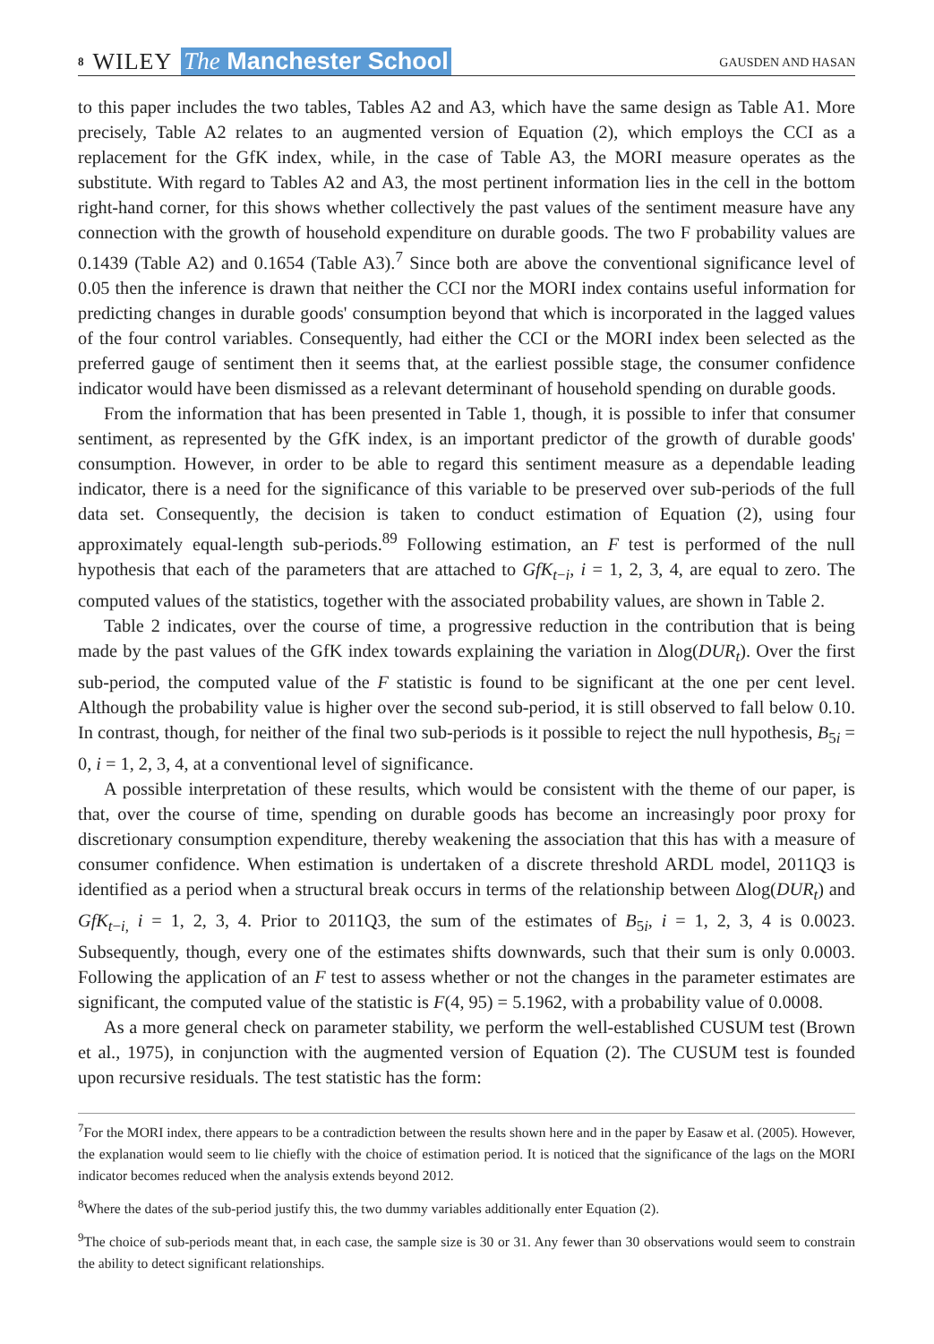8 WILEY The Manchester School
GAUSDEN AND HASAN
to this paper includes the two tables, Tables A2 and A3, which have the same design as Table A1. More precisely, Table A2 relates to an augmented version of Equation (2), which employs the CCI as a replacement for the GfK index, while, in the case of Table A3, the MORI measure operates as the substitute. With regard to Tables A2 and A3, the most pertinent information lies in the cell in the bottom right-hand corner, for this shows whether collectively the past values of the sentiment measure have any connection with the growth of household expenditure on durable goods. The two F probability values are 0.1439 (Table A2) and 0.1654 (Table A3).<sup>7</sup> Since both are above the conventional significance level of 0.05 then the inference is drawn that neither the CCI nor the MORI index contains useful information for predicting changes in durable goods' consumption beyond that which is incorporated in the lagged values of the four control variables. Consequently, had either the CCI or the MORI index been selected as the preferred gauge of sentiment then it seems that, at the earliest possible stage, the consumer confidence indicator would have been dismissed as a relevant determinant of household spending on durable goods.
From the information that has been presented in Table 1, though, it is possible to infer that consumer sentiment, as represented by the GfK index, is an important predictor of the growth of durable goods' consumption. However, in order to be able to regard this sentiment measure as a dependable leading indicator, there is a need for the significance of this variable to be preserved over sub-periods of the full data set. Consequently, the decision is taken to conduct estimation of Equation (2), using four approximately equal-length sub-periods.<sup>8</sup><sup>9</sup> Following estimation, an F test is performed of the null hypothesis that each of the parameters that are attached to GfK<sub>t−i</sub>, i = 1, 2, 3, 4, are equal to zero. The computed values of the statistics, together with the associated probability values, are shown in Table 2.
Table 2 indicates, over the course of time, a progressive reduction in the contribution that is being made by the past values of the GfK index towards explaining the variation in Δlog(DUR<sub>t</sub>). Over the first sub-period, the computed value of the F statistic is found to be significant at the one per cent level. Although the probability value is higher over the second sub-period, it is still observed to fall below 0.10. In contrast, though, for neither of the final two sub-periods is it possible to reject the null hypothesis, B<sub>5i</sub> = 0, i = 1, 2, 3, 4, at a conventional level of significance.
A possible interpretation of these results, which would be consistent with the theme of our paper, is that, over the course of time, spending on durable goods has become an increasingly poor proxy for discretionary consumption expenditure, thereby weakening the association that this has with a measure of consumer confidence. When estimation is undertaken of a discrete threshold ARDL model, 2011Q3 is identified as a period when a structural break occurs in terms of the relationship between Δlog(DUR<sub>t</sub>) and GfK<sub>t−i,</sub> i = 1, 2, 3, 4. Prior to 2011Q3, the sum of the estimates of B<sub>5i</sub>, i = 1, 2, 3, 4 is 0.0023. Subsequently, though, every one of the estimates shifts downwards, such that their sum is only 0.0003. Following the application of an F test to assess whether or not the changes in the parameter estimates are significant, the computed value of the statistic is F(4, 95) = 5.1962, with a probability value of 0.0008.
As a more general check on parameter stability, we perform the well-established CUSUM test (Brown et al., 1975), in conjunction with the augmented version of Equation (2). The CUSUM test is founded upon recursive residuals. The test statistic has the form:
<sup>7</sup> For the MORI index, there appears to be a contradiction between the results shown here and in the paper by Easaw et al. (2005). However, the explanation would seem to lie chiefly with the choice of estimation period. It is noticed that the significance of the lags on the MORI indicator becomes reduced when the analysis extends beyond 2012.
<sup>8</sup> Where the dates of the sub-period justify this, the two dummy variables additionally enter Equation (2).
<sup>9</sup> The choice of sub-periods meant that, in each case, the sample size is 30 or 31. Any fewer than 30 observations would seem to constrain the ability to detect significant relationships.